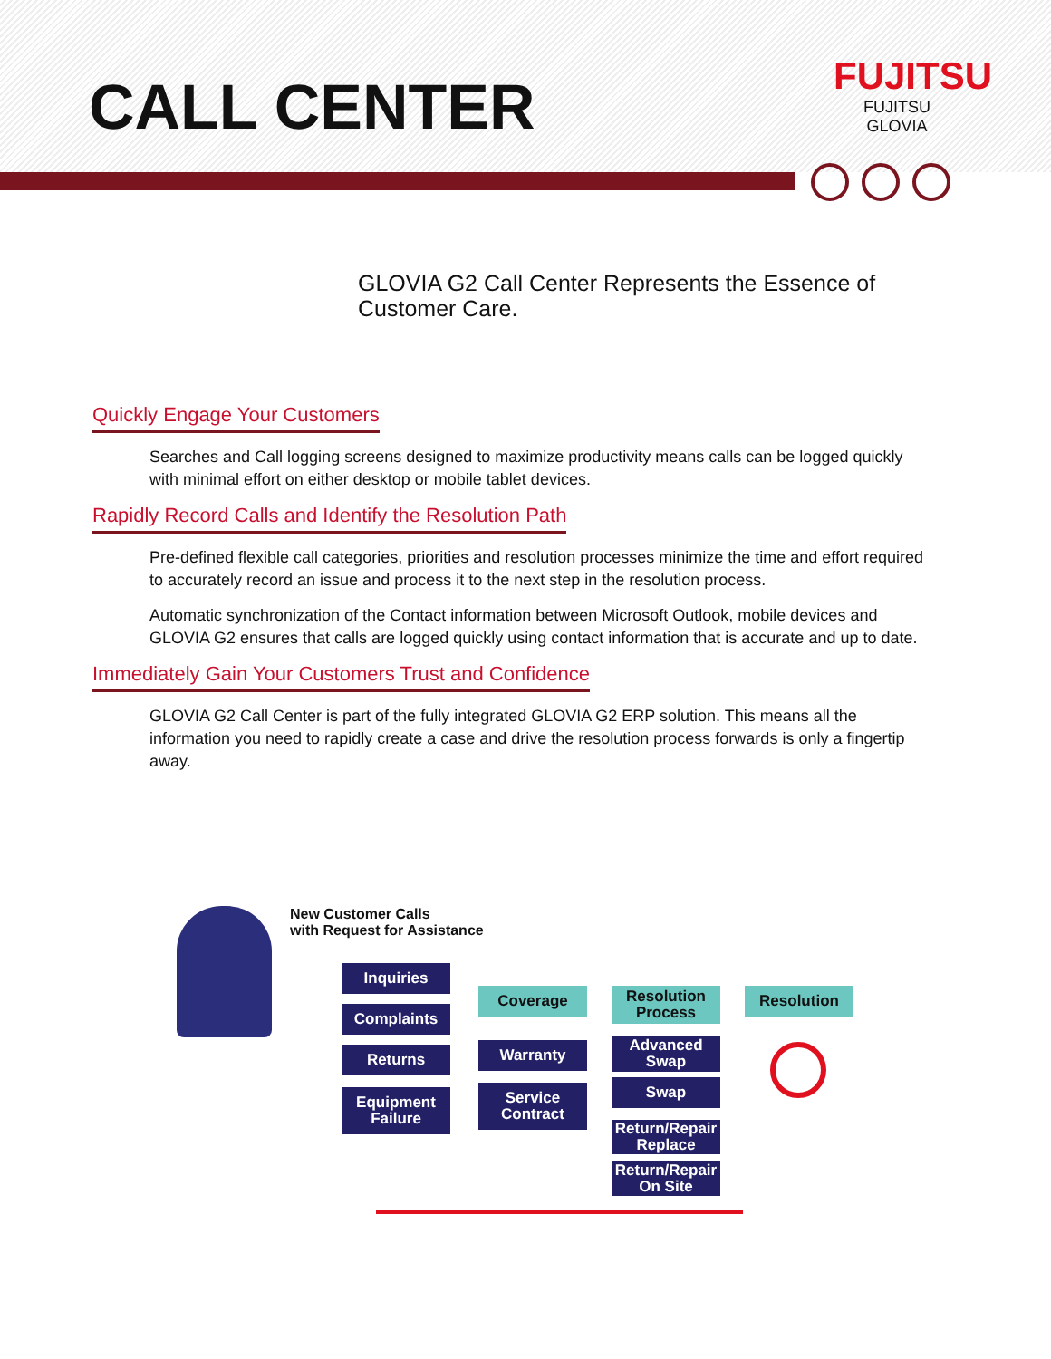CALL CENTER
FUJITSU
FUJITSU GLOVIA
GLOVIA G2 Call Center Represents the Essence of
Customer Care.
Quickly Engage Your Customers
Searches and Call logging screens designed to maximize productivity means calls can be logged quickly with minimal effort on either desktop or mobile tablet devices.
Rapidly Record Calls and Identify the Resolution Path
Pre-defined flexible call categories, priorities and resolution processes minimize the time and effort required to accurately record an issue and process it to the next step in the resolution process.
Automatic synchronization of the Contact information between Microsoft Outlook, mobile devices and GLOVIA G2 ensures that calls are logged quickly using contact information that is accurate and up to date.
Immediately Gain Your Customers Trust and Confidence
GLOVIA G2 Call Center is part of the fully integrated GLOVIA G2 ERP solution. This means all the information you need to rapidly create a case and drive the resolution process forwards is only a fingertip away.
New Customer Calls
with Request for Assistance
Inquiries
Complaints
Returns
Equipment Failure
Coverage
Warranty
Service Contract
Resolution Process
Advanced Swap
Swap
Return/Repair Replace
Return/Repair On Site
Resolution